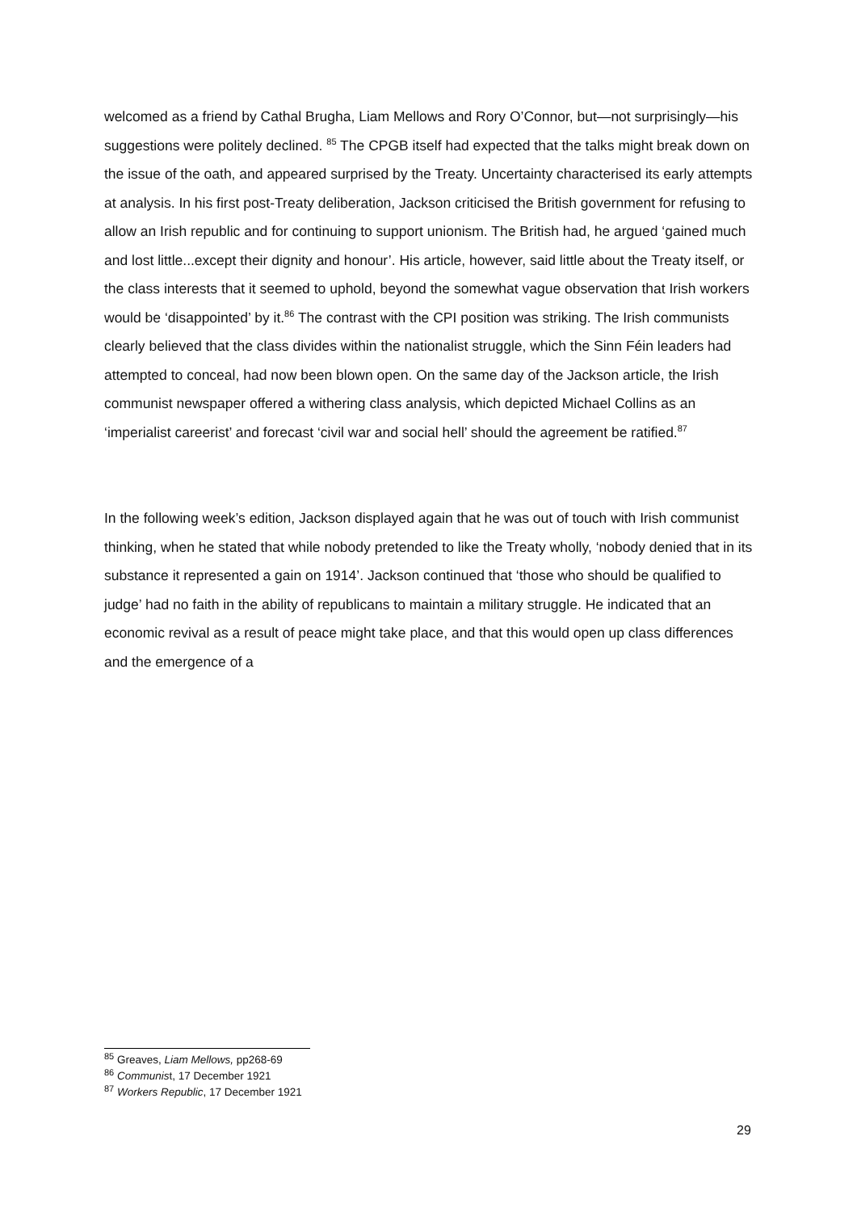welcomed as a friend by Cathal Brugha, Liam Mellows and Rory O’Connor, but—not surprisingly—his suggestions were politely declined. <sup>85</sup> The CPGB itself had expected that the talks might break down on the issue of the oath, and appeared surprised by the Treaty. Uncertainty characterised its early attempts at analysis. In his first post-Treaty deliberation, Jackson criticised the British government for refusing to allow an Irish republic and for continuing to support unionism. The British had, he argued ‘gained much and lost little...except their dignity and honour’. His article, however, said little about the Treaty itself, or the class interests that it seemed to uphold, beyond the somewhat vague observation that Irish workers would be ‘disappointed’ by it.<sup>86</sup> The contrast with the CPI position was striking. The Irish communists clearly believed that the class divides within the nationalist struggle, which the Sinn Féin leaders had attempted to conceal, had now been blown open. On the same day of the Jackson article, the Irish communist newspaper offered a withering class analysis, which depicted Michael Collins as an ‘imperialist careerist’ and forecast ‘civil war and social hell’ should the agreement be ratified.<sup>87</sup>
In the following week’s edition, Jackson displayed again that he was out of touch with Irish communist thinking, when he stated that while nobody pretended to like the Treaty wholly, ‘nobody denied that in its substance it represented a gain on 1914’. Jackson continued that ‘those who should be qualified to judge’ had no faith in the ability of republicans to maintain a military struggle. He indicated that an economic revival as a result of peace might take place, and that this would open up class differences and the emergence of a
<sup>85</sup> Greaves, Liam Mellows, pp268-69
<sup>86</sup> Communist, 17 December 1921
<sup>87</sup> Workers Republic, 17 December 1921
29